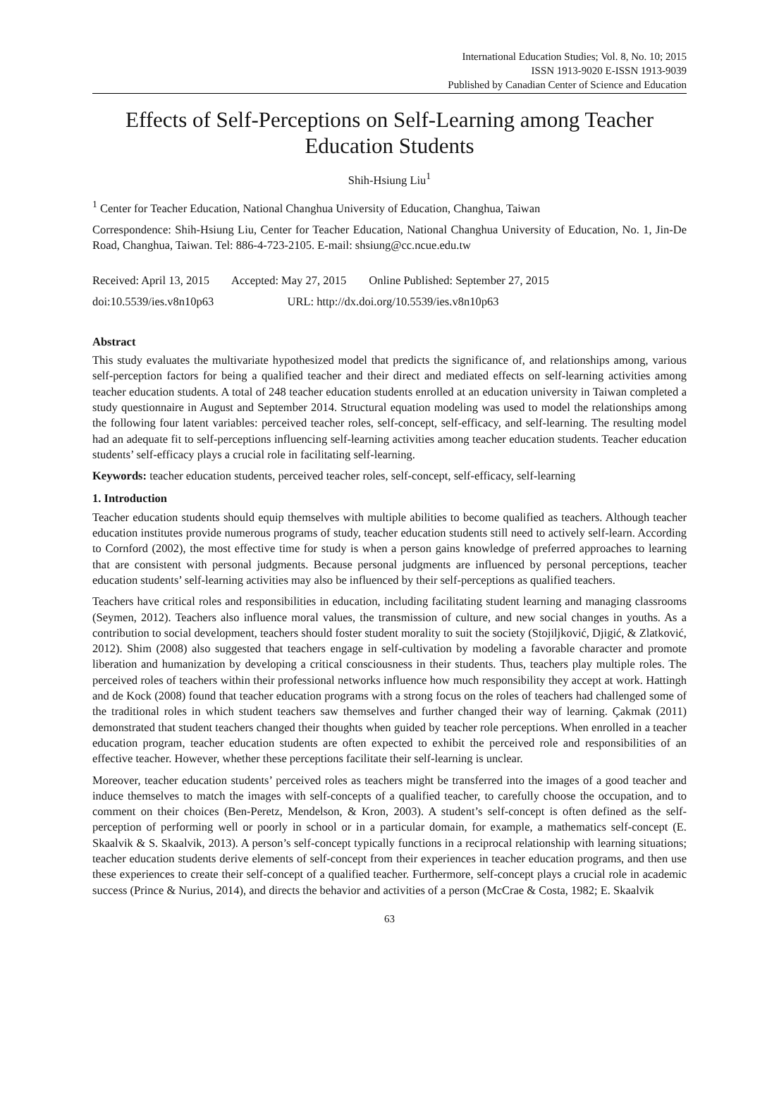International Education Studies; Vol. 8, No. 10; 2015
ISSN 1913-9020 E-ISSN 1913-9039
Published by Canadian Center of Science and Education
Effects of Self-Perceptions on Self-Learning among Teacher Education Students
Shih-Hsiung Liu<sup>1</sup>
<sup>1</sup> Center for Teacher Education, National Changhua University of Education, Changhua, Taiwan
Correspondence: Shih-Hsiung Liu, Center for Teacher Education, National Changhua University of Education, No. 1, Jin-De Road, Changhua, Taiwan. Tel: 886-4-723-2105. E-mail: shsiung@cc.ncue.edu.tw
Received: April 13, 2015 Accepted: May 27, 2015 Online Published: September 27, 2015
doi:10.5539/ies.v8n10p63 URL: http://dx.doi.org/10.5539/ies.v8n10p63
Abstract
This study evaluates the multivariate hypothesized model that predicts the significance of, and relationships among, various self-perception factors for being a qualified teacher and their direct and mediated effects on self-learning activities among teacher education students. A total of 248 teacher education students enrolled at an education university in Taiwan completed a study questionnaire in August and September 2014. Structural equation modeling was used to model the relationships among the following four latent variables: perceived teacher roles, self-concept, self-efficacy, and self-learning. The resulting model had an adequate fit to self-perceptions influencing self-learning activities among teacher education students. Teacher education students’ self-efficacy plays a crucial role in facilitating self-learning.
Keywords: teacher education students, perceived teacher roles, self-concept, self-efficacy, self-learning
1. Introduction
Teacher education students should equip themselves with multiple abilities to become qualified as teachers. Although teacher education institutes provide numerous programs of study, teacher education students still need to actively self-learn. According to Cornford (2002), the most effective time for study is when a person gains knowledge of preferred approaches to learning that are consistent with personal judgments. Because personal judgments are influenced by personal perceptions, teacher education students’ self-learning activities may also be influenced by their self-perceptions as qualified teachers.
Teachers have critical roles and responsibilities in education, including facilitating student learning and managing classrooms (Seymen, 2012). Teachers also influence moral values, the transmission of culture, and new social changes in youths. As a contribution to social development, teachers should foster student morality to suit the society (Stojiljković, Djigić, & Zlatković, 2012). Shim (2008) also suggested that teachers engage in self-cultivation by modeling a favorable character and promote liberation and humanization by developing a critical consciousness in their students. Thus, teachers play multiple roles. The perceived roles of teachers within their professional networks influence how much responsibility they accept at work. Hattingh and de Kock (2008) found that teacher education programs with a strong focus on the roles of teachers had challenged some of the traditional roles in which student teachers saw themselves and further changed their way of learning. Çakmak (2011) demonstrated that student teachers changed their thoughts when guided by teacher role perceptions. When enrolled in a teacher education program, teacher education students are often expected to exhibit the perceived role and responsibilities of an effective teacher. However, whether these perceptions facilitate their self-learning is unclear.
Moreover, teacher education students’ perceived roles as teachers might be transferred into the images of a good teacher and induce themselves to match the images with self-concepts of a qualified teacher, to carefully choose the occupation, and to comment on their choices (Ben-Peretz, Mendelson, & Kron, 2003). A student’s self-concept is often defined as the self-perception of performing well or poorly in school or in a particular domain, for example, a mathematics self-concept (E. Skaalvik & S. Skaalvik, 2013). A person’s self-concept typically functions in a reciprocal relationship with learning situations; teacher education students derive elements of self-concept from their experiences in teacher education programs, and then use these experiences to create their self-concept of a qualified teacher. Furthermore, self-concept plays a crucial role in academic success (Prince & Nurius, 2014), and directs the behavior and activities of a person (McCrae & Costa, 1982; E. Skaalvik
63